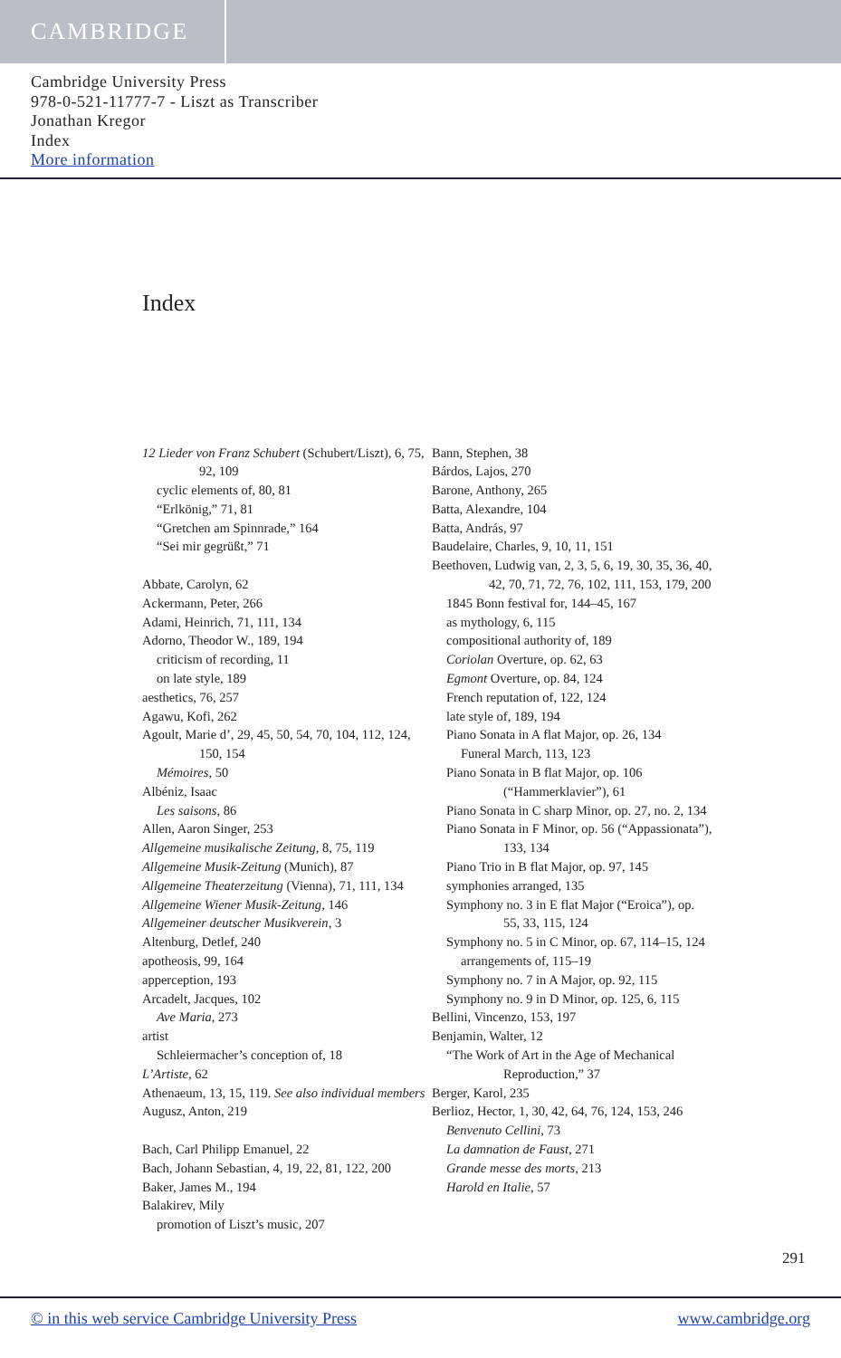CAMBRIDGE
Cambridge University Press
978-0-521-11777-7 - Liszt as Transcriber
Jonathan Kregor
Index
More information
Index
12 Lieder von Franz Schubert (Schubert/Liszt), 6, 75, 92, 109
cyclic elements of, 80, 81
“Erlkönig,” 71, 81
“Gretchen am Spinnrade,” 164
“Sei mir gegrüßt,” 71
Abbate, Carolyn, 62
Ackermann, Peter, 266
Adami, Heinrich, 71, 111, 134
Adorno, Theodor W., 189, 194
criticism of recording, 11
on late style, 189
aesthetics, 76, 257
Agawu, Kofi, 262
Agoult, Marie d’, 29, 45, 50, 54, 70, 104, 112, 124, 150, 154
Mémoires, 50
Albéniz, Isaac
Les saisons, 86
Allen, Aaron Singer, 253
Allgemeine musikalische Zeitung, 8, 75, 119
Allgemeine Musik-Zeitung (Munich), 87
Allgemeine Theaterzeitung (Vienna), 71, 111, 134
Allgemeine Wiener Musik-Zeitung, 146
Allgemeiner deutscher Musikverein, 3
Altenburg, Detlef, 240
apotheosis, 99, 164
apperception, 193
Arcadelt, Jacques, 102
Ave Maria, 273
artist
Schleiermacher’s conception of, 18
L’Artiste, 62
Athenaeum, 13, 15, 119. See also individual members
Augusz, Anton, 219
Bach, Carl Philipp Emanuel, 22
Bach, Johann Sebastian, 4, 19, 22, 81, 122, 200
Baker, James M., 194
Balakirev, Mily
promotion of Liszt’s music, 207
Bann, Stephen, 38
Bárdos, Lajos, 270
Barone, Anthony, 265
Batta, Alexandre, 104
Batta, András, 97
Baudelaire, Charles, 9, 10, 11, 151
Beethoven, Ludwig van, 2, 3, 5, 6, 19, 30, 35, 36, 40, 42, 70, 71, 72, 76, 102, 111, 153, 179, 200
1845 Bonn festival for, 144–45, 167
as mythology, 6, 115
compositional authority of, 189
Coriolan Overture, op. 62, 63
Egmont Overture, op. 84, 124
French reputation of, 122, 124
late style of, 189, 194
Piano Sonata in A flat Major, op. 26, 134
Funeral March, 113, 123
Piano Sonata in B flat Major, op. 106 (“Hammerklavier”), 61
Piano Sonata in C sharp Minor, op. 27, no. 2, 134
Piano Sonata in F Minor, op. 56 (“Appassionata”), 133, 134
Piano Trio in B flat Major, op. 97, 145
symphonies arranged, 135
Symphony no. 3 in E flat Major (“Eroica”), op. 55, 33, 115, 124
Symphony no. 5 in C Minor, op. 67, 114–15, 124
arrangements of, 115–19
Symphony no. 7 in A Major, op. 92, 115
Symphony no. 9 in D Minor, op. 125, 6, 115
Bellini, Vincenzo, 153, 197
Benjamin, Walter, 12
“The Work of Art in the Age of Mechanical Reproduction,” 37
Berger, Karol, 235
Berlioz, Hector, 1, 30, 42, 64, 76, 124, 153, 246
Benvenuto Cellini, 73
La damnation de Faust, 271
Grande messe des morts, 213
Harold en Italie, 57
291
© in this web service Cambridge University Press www.cambridge.org